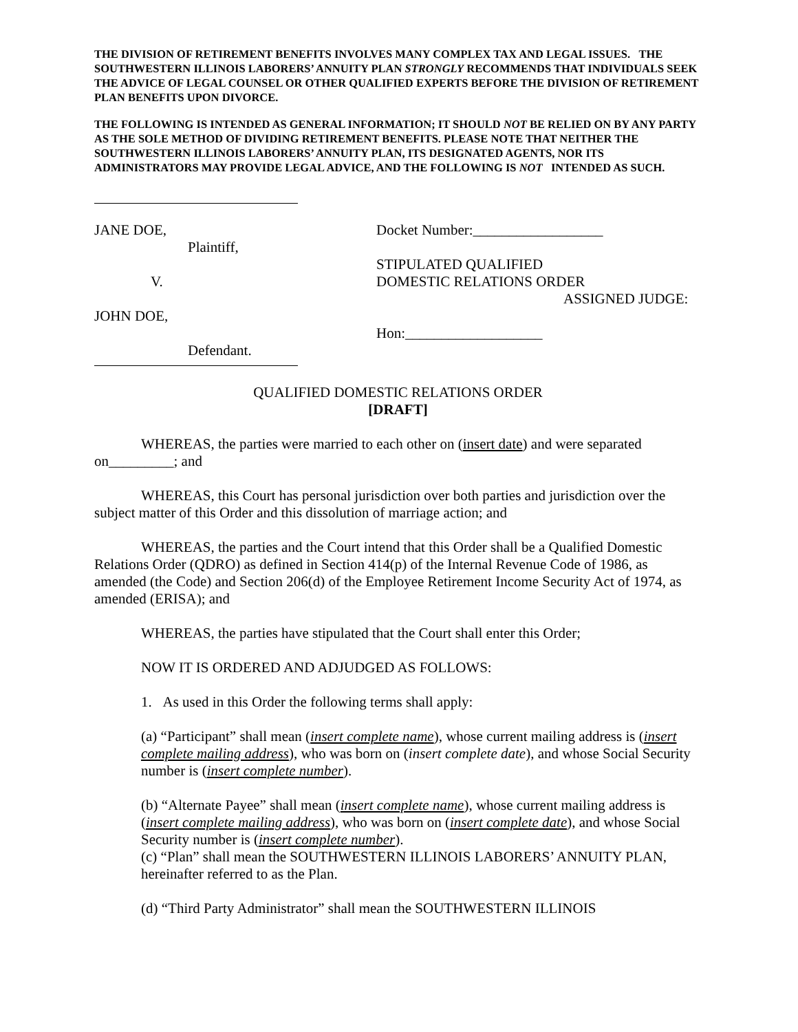THE DIVISION OF RETIREMENT BENEFITS INVOLVES MANY COMPLEX TAX AND LEGAL ISSUES. THE SOUTHWESTERN ILLINOIS LABORERS’ ANNUITY PLAN STRONGLY RECOMMENDS THAT INDIVIDUALS SEEK THE ADVICE OF LEGAL COUNSEL OR OTHER QUALIFIED EXPERTS BEFORE THE DIVISION OF RETIREMENT PLAN BENEFITS UPON DIVORCE.
THE FOLLOWING IS INTENDED AS GENERAL INFORMATION; IT SHOULD NOT BE RELIED ON BY ANY PARTY AS THE SOLE METHOD OF DIVIDING RETIREMENT BENEFITS. PLEASE NOTE THAT NEITHER THE SOUTHWESTERN ILLINOIS LABORERS’ ANNUITY PLAN, ITS DESIGNATED AGENTS, NOR ITS ADMINISTRATORS MAY PROVIDE LEGAL ADVICE, AND THE FOLLOWING IS NOT INTENDED AS SUCH.
JANE DOE,
Plaintiff,
V.
JOHN DOE,
Defendant.
Docket Number:__________________
STIPULATED QUALIFIED
DOMESTIC RELATIONS ORDER
ASSIGNED JUDGE:
Hon:___________________
QUALIFIED DOMESTIC RELATIONS ORDER
[DRAFT]
WHEREAS, the parties were married to each other on (insert date) and were separated on_________; and
WHEREAS, this Court has personal jurisdiction over both parties and jurisdiction over the subject matter of this Order and this dissolution of marriage action; and
WHEREAS, the parties and the Court intend that this Order shall be a Qualified Domestic Relations Order (QDRO) as defined in Section 414(p) of the Internal Revenue Code of 1986, as amended (the Code) and Section 206(d) of the Employee Retirement Income Security Act of 1974, as amended (ERISA); and
WHEREAS, the parties have stipulated that the Court shall enter this Order;
NOW IT IS ORDERED AND ADJUDGED AS FOLLOWS:
1. As used in this Order the following terms shall apply:
(a) “Participant” shall mean (insert complete name), whose current mailing address is (insert complete mailing address), who was born on (insert complete date), and whose Social Security number is (insert complete number).
(b) “Alternate Payee” shall mean (insert complete name), whose current mailing address is (insert complete mailing address), who was born on (insert complete date), and whose Social Security number is (insert complete number).
(c) “Plan” shall mean the SOUTHWESTERN ILLINOIS LABORERS’ ANNUITY PLAN, hereinafter referred to as the Plan.
(d) “Third Party Administrator” shall mean the SOUTHWESTERN ILLINOIS